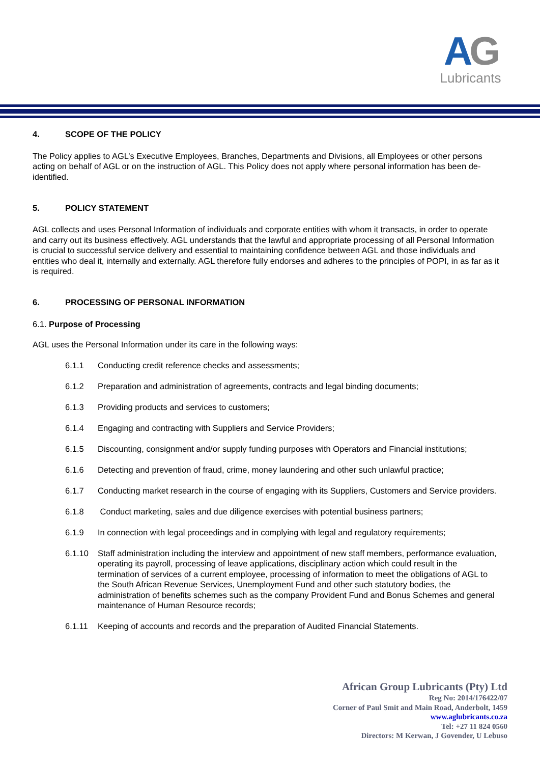AG
Lubricants
4. SCOPE OF THE POLICY
The Policy applies to AGL’s Executive Employees, Branches, Departments and Divisions, all Employees or other persons acting on behalf of AGL or on the instruction of AGL. This Policy does not apply where personal information has been de-identified.
5. POLICY STATEMENT
AGL collects and uses Personal Information of individuals and corporate entities with whom it transacts, in order to operate and carry out its business effectively. AGL understands that the lawful and appropriate processing of all Personal Information is crucial to successful service delivery and essential to maintaining confidence between AGL and those individuals and entities who deal it, internally and externally. AGL therefore fully endorses and adheres to the principles of POPI, in as far as it is required.
6. PROCESSING OF PERSONAL INFORMATION
6.1. Purpose of Processing
AGL uses the Personal Information under its care in the following ways:
6.1.1 Conducting credit reference checks and assessments;
6.1.2 Preparation and administration of agreements, contracts and legal binding documents;
6.1.3 Providing products and services to customers;
6.1.4 Engaging and contracting with Suppliers and Service Providers;
6.1.5 Discounting, consignment and/or supply funding purposes with Operators and Financial institutions;
6.1.6 Detecting and prevention of fraud, crime, money laundering and other such unlawful practice;
6.1.7 Conducting market research in the course of engaging with its Suppliers, Customers and Service providers.
6.1.8 Conduct marketing, sales and due diligence exercises with potential business partners;
6.1.9 In connection with legal proceedings and in complying with legal and regulatory requirements;
6.1.10 Staff administration including the interview and appointment of new staff members, performance evaluation, operating its payroll, processing of leave applications, disciplinary action which could result in the termination of services of a current employee, processing of information to meet the obligations of AGL to the South African Revenue Services, Unemployment Fund and other such statutory bodies, the administration of benefits schemes such as the company Provident Fund and Bonus Schemes and general maintenance of Human Resource records;
6.1.11 Keeping of accounts and records and the preparation of Audited Financial Statements.
African Group Lubricants (Pty) Ltd
Reg No: 2014/176422/07
Corner of Paul Smit and Main Road, Anderbolt, 1459
www.aglubricants.co.za
Tel: +27 11 824 0560
Directors: M Kerwan, J Govender, U Lebuso